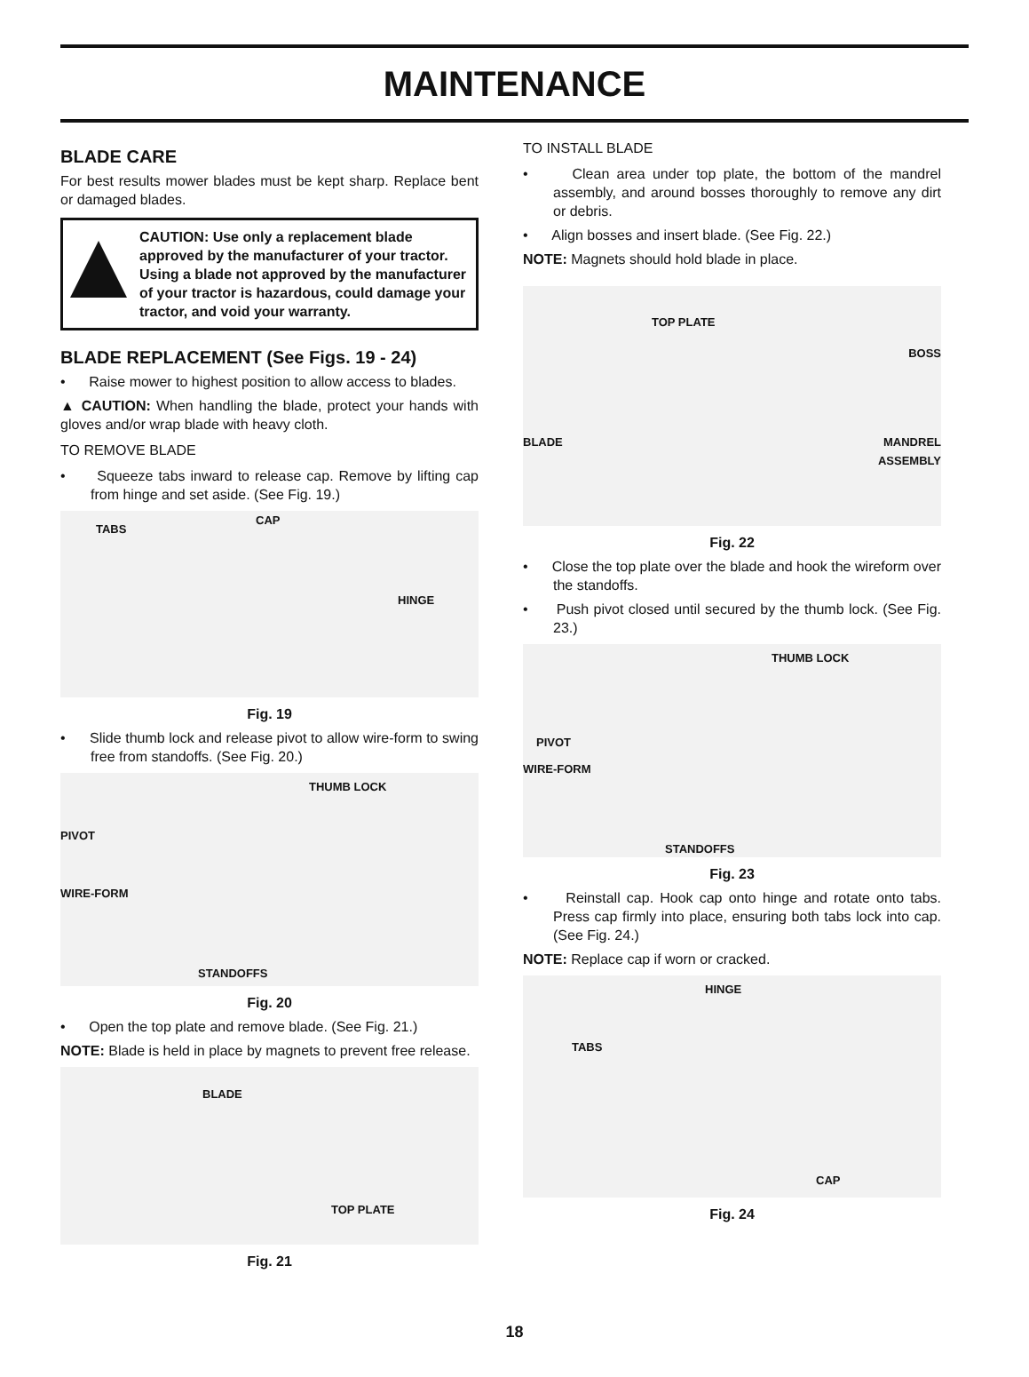MAINTENANCE
BLADE CARE
For best results mower blades must be kept sharp. Replace bent or damaged blades.
CAUTION: Use only a replacement blade approved by the manufacturer of your tractor. Using a blade not approved by the manufacturer of your tractor is hazardous, could damage your tractor, and void your warranty.
BLADE REPLACEMENT (See Figs. 19 - 24)
• Raise mower to highest position to allow access to blades.
▲ CAUTION: When handling the blade, protect your hands with gloves and/or wrap blade with heavy cloth.
TO REMOVE BLADE
• Squeeze tabs inward to release cap. Remove by lifting cap from hinge and set aside. (See Fig. 19.)
TABS
CAP
HINGE
Fig. 19
• Slide thumb lock and release pivot to allow wire-form to swing free from standoffs. (See Fig. 20.)
THUMB LOCK
PIVOT
WIRE-FORM
STANDOFFS
Fig. 20
• Open the top plate and remove blade. (See Fig. 21.)
NOTE: Blade is held in place by magnets to prevent free release.
BLADE
TOP PLATE
Fig. 21
TO INSTALL BLADE
• Clean area under top plate, the bottom of the mandrel assembly, and around bosses thoroughly to remove any dirt or debris.
• Align bosses and insert blade. (See Fig. 22.)
NOTE: Magnets should hold blade in place.
TOP PLATE
BOSS
BLADE MANDREL
ASSEMBLY
Fig. 22
• Close the top plate over the blade and hook the wireform over the standoffs.
• Push pivot closed until secured by the thumb lock. (See Fig. 23.)
THUMB LOCK
PIVOT
WIRE-FORM
STANDOFFS
Fig. 23
• Reinstall cap. Hook cap onto hinge and rotate onto tabs. Press cap firmly into place, ensuring both tabs lock into cap. (See Fig. 24.)
NOTE: Replace cap if worn or cracked.
HINGE
TABS
CAP
Fig. 24
18